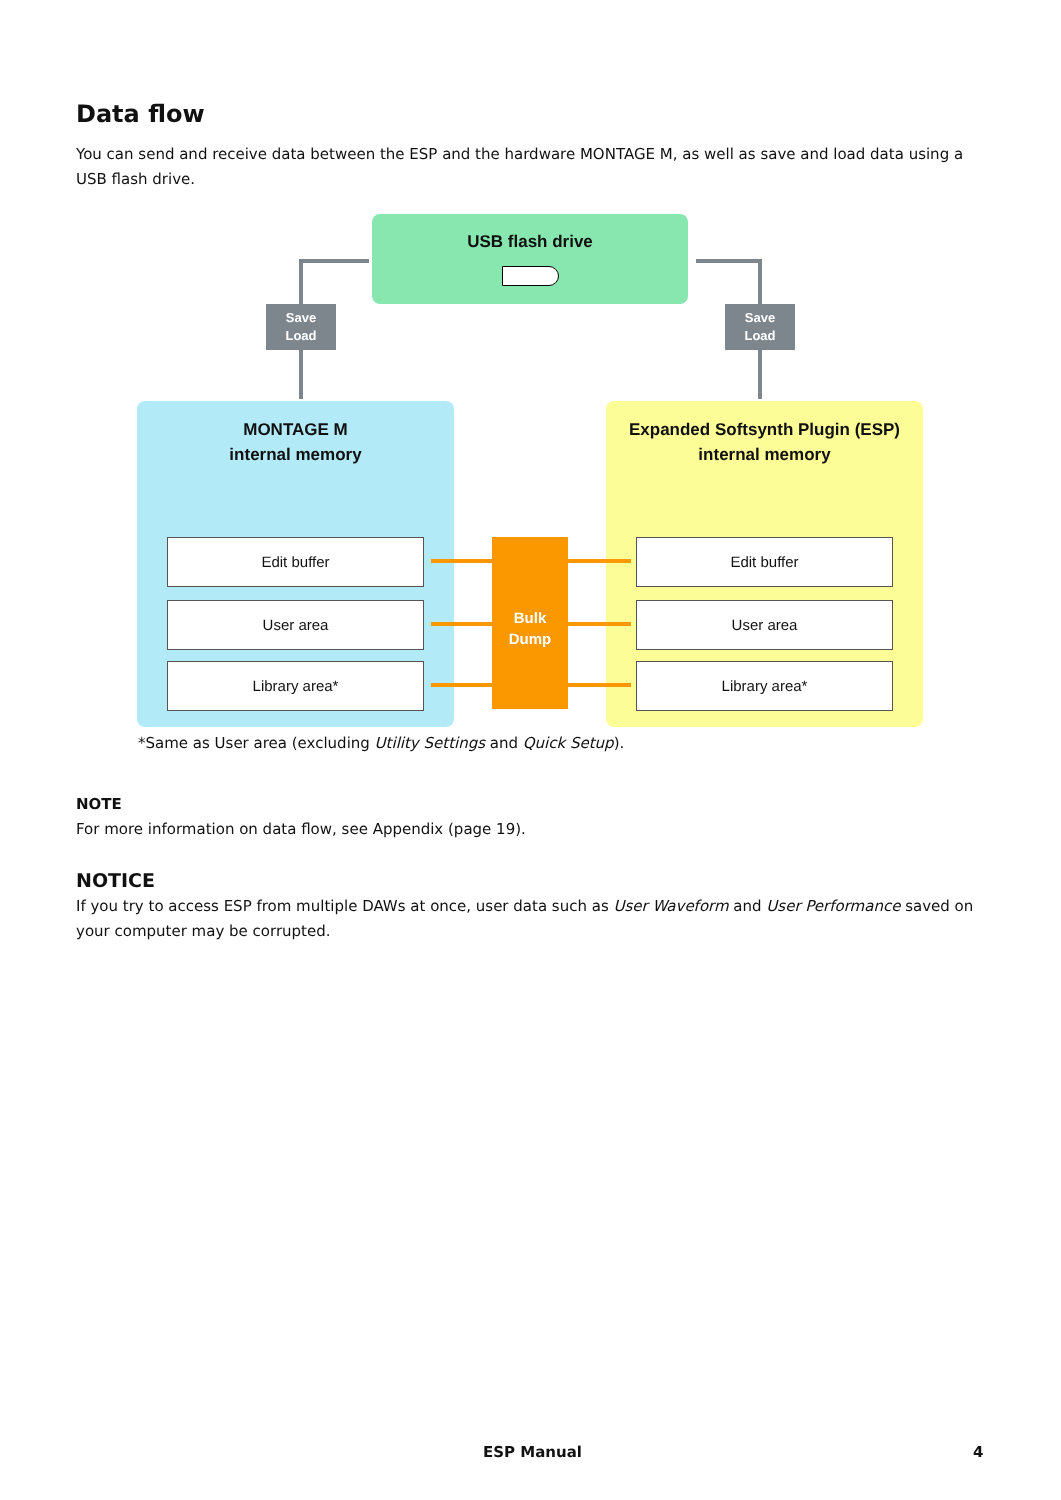Data flow
You can send and receive data between the ESP and the hardware MONTAGE M, as well as save and load data using a USB flash drive.
USB flash drive
Save
Load
Save
Load
MONTAGE M
internal memory
Expanded Softsynth Plugin (ESP)
internal memory
Edit buffer
User area
Library area*
Edit buffer
User area
Library area*
Bulk
Dump
*Same as User area (excluding Utility Settings and Quick Setup).
NOTE
For more information on data flow, see Appendix (page 19).
NOTICE
If you try to access ESP from multiple DAWs at once, user data such as User Waveform and User Performance saved on your computer may be corrupted.
ESP Manual 4